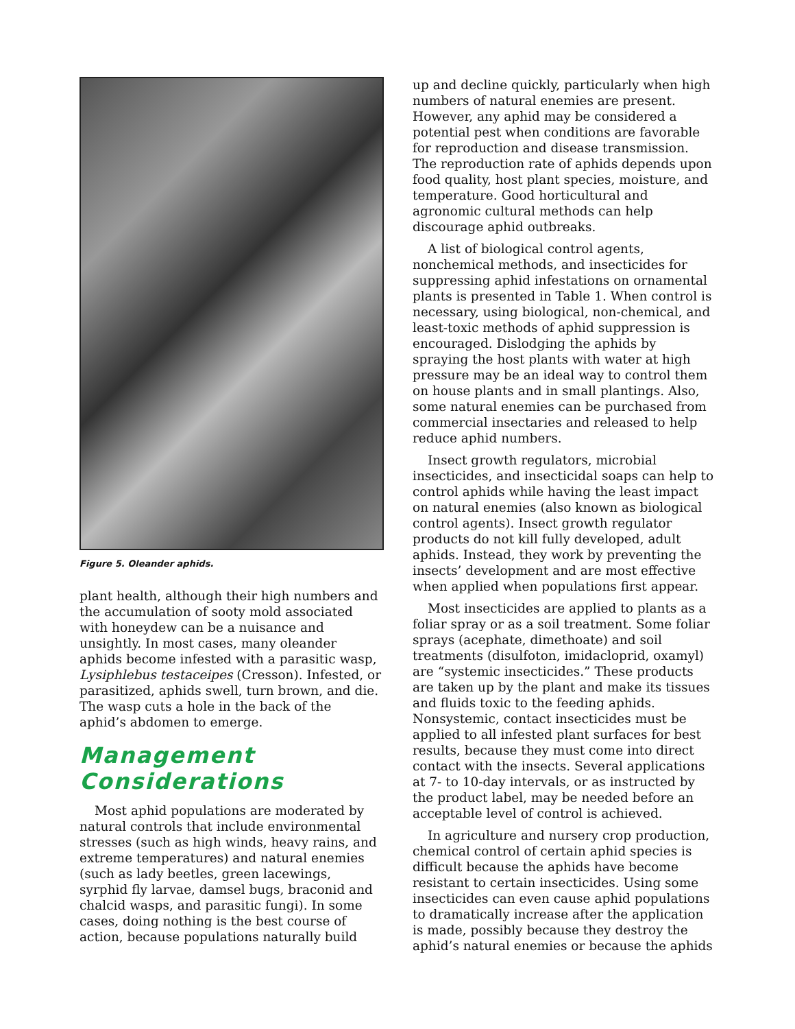Figure 5. Oleander aphids.
plant health, although their high numbers and the accumulation of sooty mold associated with honeydew can be a nuisance and unsightly. In most cases, many oleander aphids become infested with a parasitic wasp, Lysiphlebus testaceipes (Cresson). Infested, or parasitized, aphids swell, turn brown, and die. The wasp cuts a hole in the back of the aphid’s abdomen to emerge.
Management
Considerations
Most aphid populations are moderated by natural controls that include environmental stresses (such as high winds, heavy rains, and extreme temperatures) and natural enemies (such as lady beetles, green lacewings, syrphid fly larvae, damsel bugs, braconid and chalcid wasps, and parasitic fungi). In some cases, doing nothing is the best course of action, because populations naturally build
up and decline quickly, particularly when high numbers of natural enemies are present. However, any aphid may be considered a potential pest when conditions are favorable for reproduction and disease transmission. The reproduction rate of aphids depends upon food quality, host plant species, moisture, and temperature. Good horticultural and agronomic cultural methods can help discourage aphid outbreaks.
A list of biological control agents, nonchemical methods, and insecticides for suppressing aphid infestations on ornamental plants is presented in Table 1. When control is necessary, using biological, non-chemical, and least-toxic methods of aphid suppression is encouraged. Dislodging the aphids by spraying the host plants with water at high pressure may be an ideal way to control them on house plants and in small plantings. Also, some natural enemies can be purchased from commercial insectaries and released to help reduce aphid numbers.
Insect growth regulators, microbial insecticides, and insecticidal soaps can help to control aphids while having the least impact on natural enemies (also known as biological control agents). Insect growth regulator products do not kill fully developed, adult aphids. Instead, they work by preventing the insects’ development and are most effective when applied when populations first appear.
Most insecticides are applied to plants as a foliar spray or as a soil treatment. Some foliar sprays (acephate, dimethoate) and soil treatments (disulfoton, imidacloprid, oxamyl) are “systemic insecticides.” These products are taken up by the plant and make its tissues and fluids toxic to the feeding aphids. Nonsystemic, contact insecticides must be applied to all infested plant surfaces for best results, because they must come into direct contact with the insects. Several applications at 7- to 10-day intervals, or as instructed by the product label, may be needed before an acceptable level of control is achieved.
In agriculture and nursery crop production, chemical control of certain aphid species is difficult because the aphids have become resistant to certain insecticides. Using some insecticides can even cause aphid populations to dramatically increase after the application is made, possibly because they destroy the aphid’s natural enemies or because the aphids